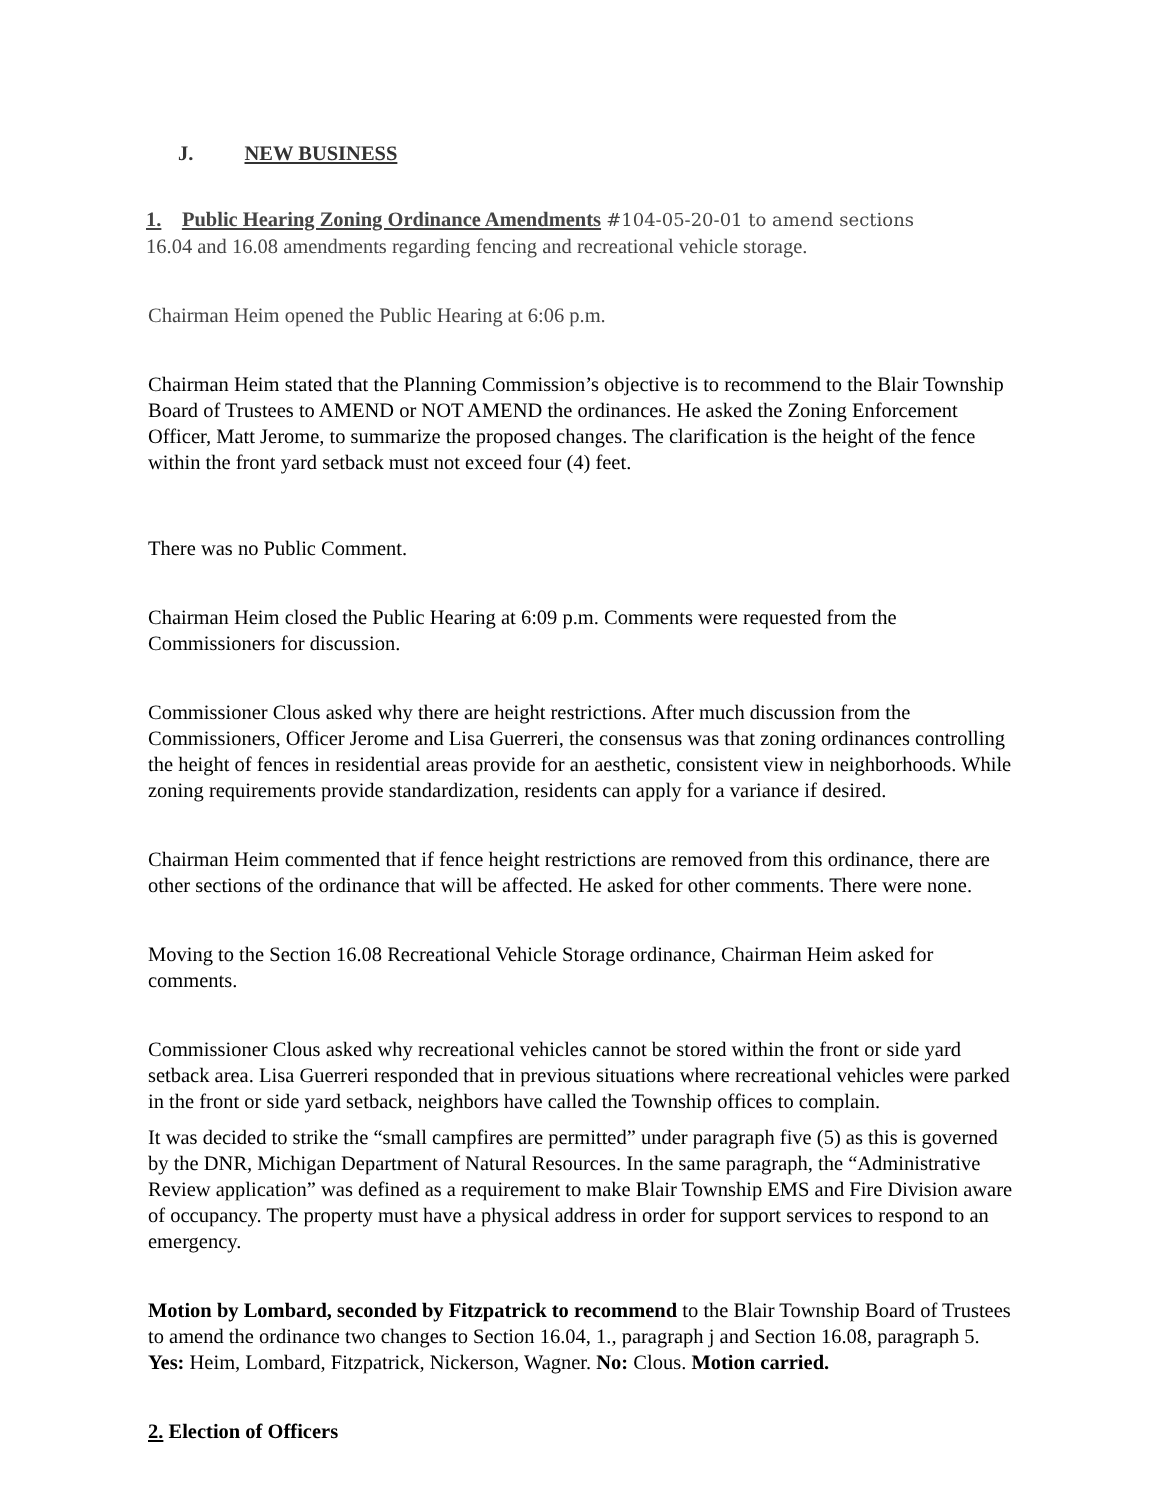J. NEW BUSINESS
1. Public Hearing Zoning Ordinance Amendments #104-05-20-01 to amend sections
16.04 and 16.08 amendments regarding fencing and recreational vehicle storage.
Chairman Heim opened the Public Hearing at 6:06 p.m.
Chairman Heim stated that the Planning Commission’s objective is to recommend to the Blair Township Board of Trustees to AMEND or NOT AMEND the ordinances. He asked the Zoning Enforcement Officer, Matt Jerome, to summarize the proposed changes. The clarification is the height of the fence within the front yard setback must not exceed four (4) feet.
There was no Public Comment.
Chairman Heim closed the Public Hearing at 6:09 p.m. Comments were requested from the Commissioners for discussion.
Commissioner Clous asked why there are height restrictions. After much discussion from the Commissioners, Officer Jerome and Lisa Guerreri, the consensus was that zoning ordinances controlling the height of fences in residential areas provide for an aesthetic, consistent view in neighborhoods. While zoning requirements provide standardization, residents can apply for a variance if desired.
Chairman Heim commented that if fence height restrictions are removed from this ordinance, there are other sections of the ordinance that will be affected. He asked for other comments. There were none.
Moving to the Section 16.08 Recreational Vehicle Storage ordinance, Chairman Heim asked for comments.
Commissioner Clous asked why recreational vehicles cannot be stored within the front or side yard setback area. Lisa Guerreri responded that in previous situations where recreational vehicles were parked in the front or side yard setback, neighbors have called the Township offices to complain.
It was decided to strike the “small campfires are permitted” under paragraph five (5) as this is governed by the DNR, Michigan Department of Natural Resources. In the same paragraph, the “Administrative Review application” was defined as a requirement to make Blair Township EMS and Fire Division aware of occupancy. The property must have a physical address in order for support services to respond to an emergency.
Motion by Lombard, seconded by Fitzpatrick to recommend to the Blair Township Board of Trustees to amend the ordinance two changes to Section 16.04, 1., paragraph j and Section 16.08, paragraph 5. Yes: Heim, Lombard, Fitzpatrick, Nickerson, Wagner. No: Clous. Motion carried.
2. Election of Officers